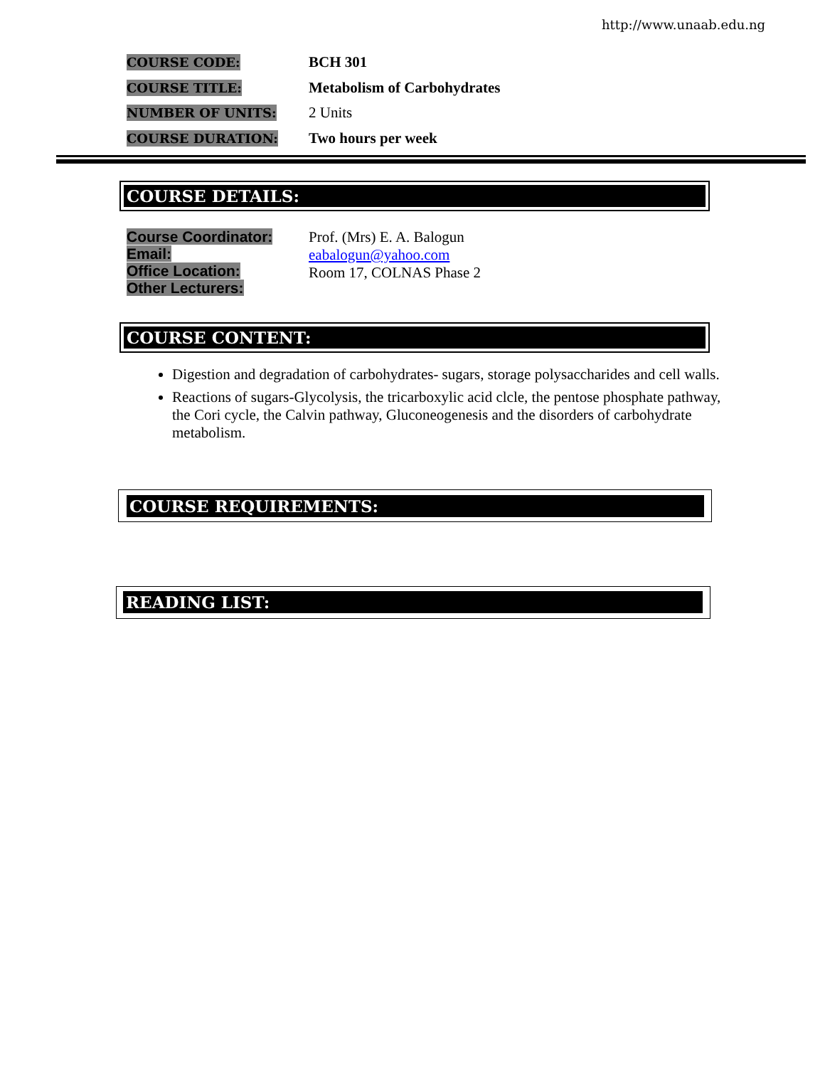http://www.unaab.edu.ng
COURSE CODE:
BCH 301
COURSE TITLE:
Metabolism of Carbohydrates
NUMBER OF UNITS:
2 Units
COURSE DURATION:
Two hours per week
COURSE DETAILS:
Course Coordinator:
Email:
Office Location:
Other Lecturers:
Prof. (Mrs) E. A. Balogun
eabalogun@yahoo.com
Room 17, COLNAS Phase 2
COURSE CONTENT:
Digestion and degradation of carbohydrates- sugars, storage polysaccharides and cell walls.
Reactions of sugars-Glycolysis, the tricarboxylic acid clcle, the pentose phosphate pathway, the Cori cycle, the Calvin pathway, Gluconeogenesis and the disorders of carbohydrate metabolism.
COURSE REQUIREMENTS:
READING LIST: